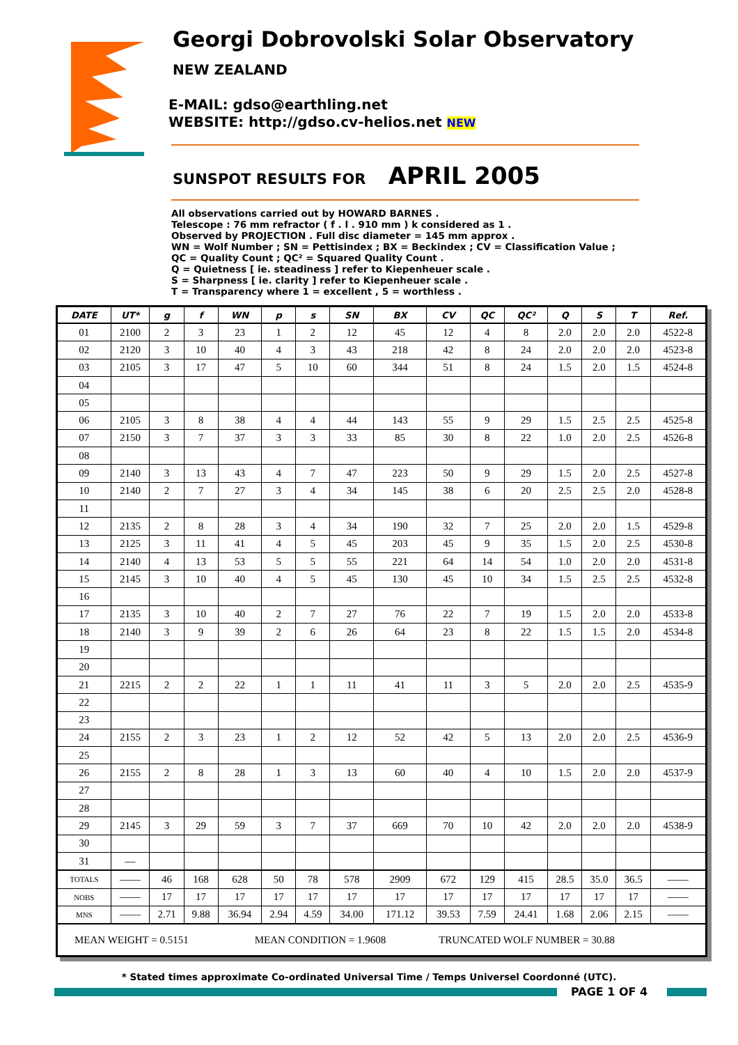Georgi Dobrovolski Solar Observatory
NEW ZEALAND
E-MAIL: gdso@earthling.net
WEBSITE: http://gdso.cv-helios.net NEW
SUNSPOT RESULTS FOR APRIL 2005
All observations carried out by HOWARD BARNES .
Telescope : 76 mm refractor ( f . l . 910 mm ) k considered as 1 .
Observed by PROJECTION . Full disc diameter = 145 mm approx .
WN = Wolf Number ; SN = Pettisindex ; BX = Beckindex ; CV = Classification Value ;
QC = Quality Count ; QC² = Squared Quality Count .
Q = Quietness [ ie. steadiness ] refer to Kiepenheuer scale .
S = Sharpness [ ie. clarity ] refer to Kiepenheuer scale .
T = Transparency where 1 = excellent , 5 = worthless .
| DATE | UT* | g | f | WN | p | s | SN | BX | CV | QC | QC² | Q | S | T | Ref. |
| --- | --- | --- | --- | --- | --- | --- | --- | --- | --- | --- | --- | --- | --- | --- | --- |
| 01 | 2100 | 2 | 3 | 23 | 1 | 2 | 12 | 45 | 12 | 4 | 8 | 2.0 | 2.0 | 2.0 | 4522-8 |
| 02 | 2120 | 3 | 10 | 40 | 4 | 3 | 43 | 218 | 42 | 8 | 24 | 2.0 | 2.0 | 2.0 | 4523-8 |
| 03 | 2105 | 3 | 17 | 47 | 5 | 10 | 60 | 344 | 51 | 8 | 24 | 1.5 | 2.0 | 1.5 | 4524-8 |
| 04 | | | | | | | | | | | | | | | |
| 05 | | | | | | | | | | | | | | | |
| 06 | 2105 | 3 | 8 | 38 | 4 | 4 | 44 | 143 | 55 | 9 | 29 | 1.5 | 2.5 | 2.5 | 4525-8 |
| 07 | 2150 | 3 | 7 | 37 | 3 | 3 | 33 | 85 | 30 | 8 | 22 | 1.0 | 2.0 | 2.5 | 4526-8 |
| 08 | | | | | | | | | | | | | | | |
| 09 | 2140 | 3 | 13 | 43 | 4 | 7 | 47 | 223 | 50 | 9 | 29 | 1.5 | 2.0 | 2.5 | 4527-8 |
| 10 | 2140 | 2 | 7 | 27 | 3 | 4 | 34 | 145 | 38 | 6 | 20 | 2.5 | 2.5 | 2.0 | 4528-8 |
| 11 | | | | | | | | | | | | | | | |
| 12 | 2135 | 2 | 8 | 28 | 3 | 4 | 34 | 190 | 32 | 7 | 25 | 2.0 | 2.0 | 1.5 | 4529-8 |
| 13 | 2125 | 3 | 11 | 41 | 4 | 5 | 45 | 203 | 45 | 9 | 35 | 1.5 | 2.0 | 2.5 | 4530-8 |
| 14 | 2140 | 4 | 13 | 53 | 5 | 5 | 55 | 221 | 64 | 14 | 54 | 1.0 | 2.0 | 2.0 | 4531-8 |
| 15 | 2145 | 3 | 10 | 40 | 4 | 5 | 45 | 130 | 45 | 10 | 34 | 1.5 | 2.5 | 2.5 | 4532-8 |
| 16 | | | | | | | | | | | | | | | |
| 17 | 2135 | 3 | 10 | 40 | 2 | 7 | 27 | 76 | 22 | 7 | 19 | 1.5 | 2.0 | 2.0 | 4533-8 |
| 18 | 2140 | 3 | 9 | 39 | 2 | 6 | 26 | 64 | 23 | 8 | 22 | 1.5 | 1.5 | 2.0 | 4534-8 |
| 19 | | | | | | | | | | | | | | | |
| 20 | | | | | | | | | | | | | | | |
| 21 | 2215 | 2 | 2 | 22 | 1 | 1 | 11 | 41 | 11 | 3 | 5 | 2.0 | 2.0 | 2.5 | 4535-9 |
| 22 | | | | | | | | | | | | | | | |
| 23 | | | | | | | | | | | | | | | |
| 24 | 2155 | 2 | 3 | 23 | 1 | 2 | 12 | 52 | 42 | 5 | 13 | 2.0 | 2.0 | 2.5 | 4536-9 |
| 25 | | | | | | | | | | | | | | | |
| 26 | 2155 | 2 | 8 | 28 | 1 | 3 | 13 | 60 | 40 | 4 | 10 | 1.5 | 2.0 | 2.0 | 4537-9 |
| 27 | | | | | | | | | | | | | | | |
| 28 | | | | | | | | | | | | | | | |
| 29 | 2145 | 3 | 29 | 59 | 3 | 7 | 37 | 669 | 70 | 10 | 42 | 2.0 | 2.0 | 2.0 | 4538-9 |
| 30 | | | | | | | | | | | | | | | |
| 31 | — | | | | | | | | | | | | | | |
| TOTALS | —— | 46 | 168 | 628 | 50 | 78 | 578 | 2909 | 672 | 129 | 415 | 28.5 | 35.0 | 36.5 | —— |
| NOBS | —— | 17 | 17 | 17 | 17 | 17 | 17 | 17 | 17 | 17 | 17 | 17 | 17 | 17 | —— |
| MNS | —— | 2.71 | 9.88 | 36.94 | 2.94 | 4.59 | 34.00 | 171.12 | 39.53 | 7.59 | 24.41 | 1.68 | 2.06 | 2.15 | —— |
| MEAN WEIGHT = 0.5151 MEAN CONDITION = 1.9608 TRUNCATED WOLF NUMBER = 30.88 | | | | | | | | | | | | | | | |
* Stated times approximate Co-ordinated Universal Time / Temps Universel Coordonné (UTC).
PAGE 1 OF 4